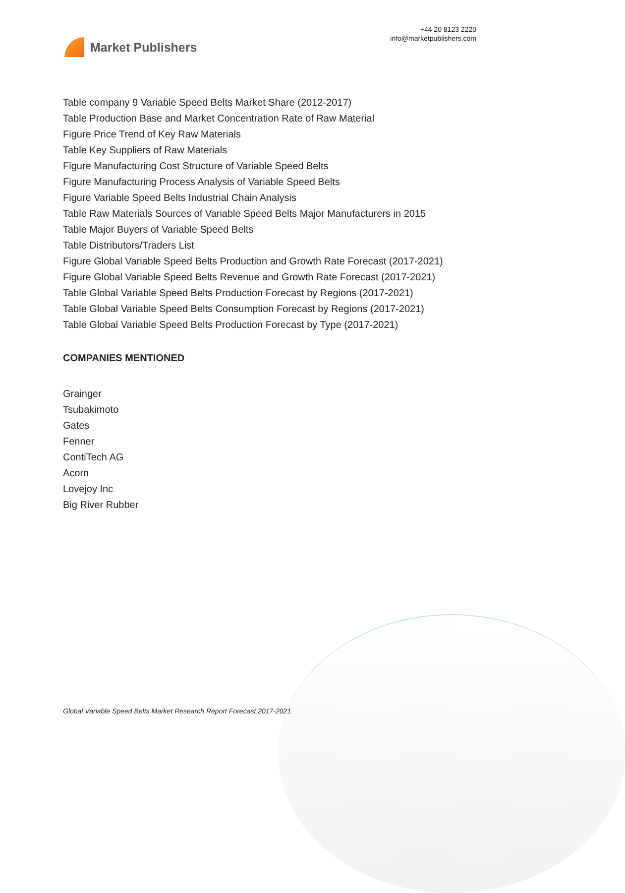Market Publishers
+44 20 8123 2220
info@marketpublishers.com
Table company 9 Variable Speed Belts Market Share (2012-2017)
Table Production Base and Market Concentration Rate of Raw Material
Figure Price Trend of Key Raw Materials
Table Key Suppliers of Raw Materials
Figure Manufacturing Cost Structure of Variable Speed Belts
Figure Manufacturing Process Analysis of Variable Speed Belts
Figure Variable Speed Belts Industrial Chain Analysis
Table Raw Materials Sources of Variable Speed Belts Major Manufacturers in 2015
Table Major Buyers of Variable Speed Belts
Table Distributors/Traders List
Figure Global Variable Speed Belts Production and Growth Rate Forecast (2017-2021)
Figure Global Variable Speed Belts Revenue and Growth Rate Forecast (2017-2021)
Table Global Variable Speed Belts Production Forecast by Regions (2017-2021)
Table Global Variable Speed Belts Consumption Forecast by Regions (2017-2021)
Table Global Variable Speed Belts Production Forecast by Type (2017-2021)
COMPANIES MENTIONED
Grainger
Tsubakimoto
Gates
Fenner
ContiTech AG
Acorn
Lovejoy Inc
Big River Rubber
Global Variable Speed Belts Market Research Report Forecast 2017-2021